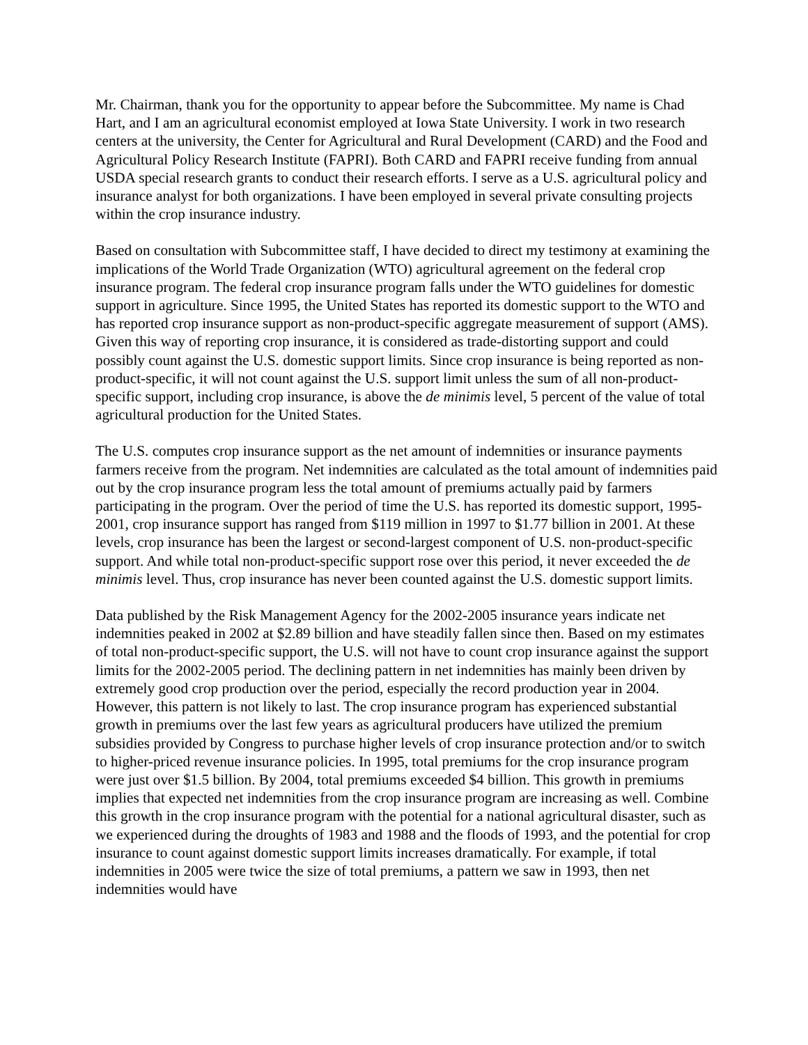Mr. Chairman, thank you for the opportunity to appear before the Subcommittee. My name is Chad Hart, and I am an agricultural economist employed at Iowa State University. I work in two research centers at the university, the Center for Agricultural and Rural Development (CARD) and the Food and Agricultural Policy Research Institute (FAPRI). Both CARD and FAPRI receive funding from annual USDA special research grants to conduct their research efforts. I serve as a U.S. agricultural policy and insurance analyst for both organizations. I have been employed in several private consulting projects within the crop insurance industry.
Based on consultation with Subcommittee staff, I have decided to direct my testimony at examining the implications of the World Trade Organization (WTO) agricultural agreement on the federal crop insurance program. The federal crop insurance program falls under the WTO guidelines for domestic support in agriculture. Since 1995, the United States has reported its domestic support to the WTO and has reported crop insurance support as non-product-specific aggregate measurement of support (AMS). Given this way of reporting crop insurance, it is considered as trade-distorting support and could possibly count against the U.S. domestic support limits. Since crop insurance is being reported as non-product-specific, it will not count against the U.S. support limit unless the sum of all non-product-specific support, including crop insurance, is above the de minimis level, 5 percent of the value of total agricultural production for the United States.
The U.S. computes crop insurance support as the net amount of indemnities or insurance payments farmers receive from the program. Net indemnities are calculated as the total amount of indemnities paid out by the crop insurance program less the total amount of premiums actually paid by farmers participating in the program. Over the period of time the U.S. has reported its domestic support, 1995-2001, crop insurance support has ranged from $119 million in 1997 to $1.77 billion in 2001. At these levels, crop insurance has been the largest or second-largest component of U.S. non-product-specific support. And while total non-product-specific support rose over this period, it never exceeded the de minimis level. Thus, crop insurance has never been counted against the U.S. domestic support limits.
Data published by the Risk Management Agency for the 2002-2005 insurance years indicate net indemnities peaked in 2002 at $2.89 billion and have steadily fallen since then. Based on my estimates of total non-product-specific support, the U.S. will not have to count crop insurance against the support limits for the 2002-2005 period. The declining pattern in net indemnities has mainly been driven by extremely good crop production over the period, especially the record production year in 2004. However, this pattern is not likely to last. The crop insurance program has experienced substantial growth in premiums over the last few years as agricultural producers have utilized the premium subsidies provided by Congress to purchase higher levels of crop insurance protection and/or to switch to higher-priced revenue insurance policies. In 1995, total premiums for the crop insurance program were just over $1.5 billion. By 2004, total premiums exceeded $4 billion. This growth in premiums implies that expected net indemnities from the crop insurance program are increasing as well. Combine this growth in the crop insurance program with the potential for a national agricultural disaster, such as we experienced during the droughts of 1983 and 1988 and the floods of 1993, and the potential for crop insurance to count against domestic support limits increases dramatically. For example, if total indemnities in 2005 were twice the size of total premiums, a pattern we saw in 1993, then net indemnities would have